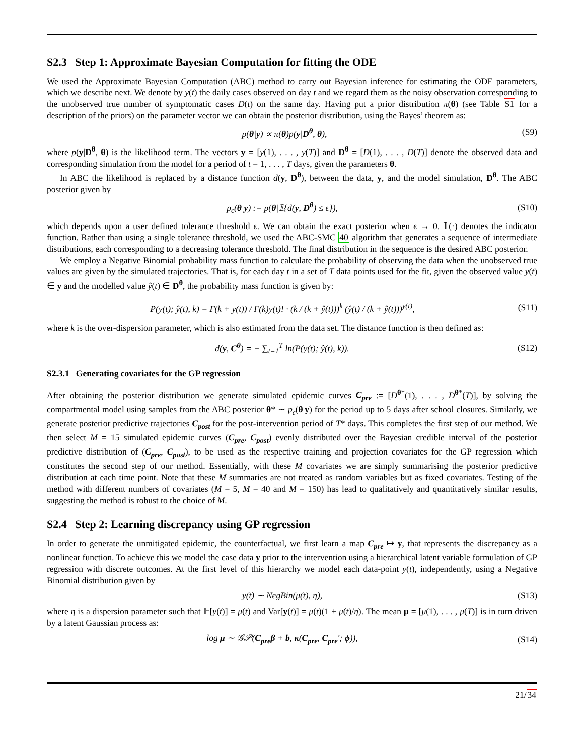S2.3 Step 1: Approximate Bayesian Computation for fitting the ODE
We used the Approximate Bayesian Computation (ABC) method to carry out Bayesian inference for estimating the ODE parameters, which we describe next. We denote by y(t) the daily cases observed on day t and we regard them as the noisy observation corresponding to the unobserved true number of symptomatic cases D(t) on the same day. Having put a prior distribution π(θ) (see Table S1 for a description of the priors) on the parameter vector we can obtain the posterior distribution, using the Bayes’ theorem as:
p(θ|y) ∝ π(θ)p(y|D<sup>θ</sup>, θ), (S9)
where p(y|D<sup>θ</sup>, θ) is the likelihood term. The vectors y = [y(1), . . . , y(T)] and D<sup>θ</sup> = [D(1), . . . , D(T)] denote the observed data and corresponding simulation from the model for a period of t = 1, . . . , T days, given the parameters θ.
In ABC the likelihood is replaced by a distance function d(y, D<sup>θ</sup>), between the data, y, and the model simulation, D<sup>θ</sup>. The ABC posterior given by
p<sub>ϵ</sub>(θ|y) := p(θ|𝟙{d(y, D<sup>θ</sup>) ≤ ϵ}), (S10)
which depends upon a user defined tolerance threshold ϵ. We can obtain the exact posterior when ϵ → 0. 𝟙(·) denotes the indicator function. Rather than using a single tolerance threshold, we used the ABC-SMC 40 algorithm that generates a sequence of intermediate distributions, each corresponding to a decreasing tolerance threshold. The final distribution in the sequence is the desired ABC posterior.
We employ a Negative Binomial probability mass function to calculate the probability of observing the data when the unobserved true values are given by the simulated trajectories. That is, for each day t in a set of T data points used for the fit, given the observed value y(t) ∈ y and the modelled value ŷ(t) ∈ D<sup>θ</sup>, the probability mass function is given by:
P(y(t); ŷ(t), k) = Γ(k + y(t)) / Γ(k)y(t)! · (k / (k + ŷ(t)))<sup>k</sup> (ŷ(t) / (k + ŷ(t)))<sup>y(t)</sup>, (S11)
where k is the over-dispersion parameter, which is also estimated from the data set. The distance function is then defined as:
d(y, C<sup>θ</sup>) = − ∑<sub>t=1</sub><sup>T</sup> ln(P(y(t); ŷ(t), k)). (S12)
S2.3.1 Generating covariates for the GP regression
After obtaining the posterior distribution we generate simulated epidemic curves C<sub>pre</sub> := [D<sup>θ*</sup>(1), . . . , D<sup>θ*</sup>(T)], by solving the compartmental model using samples from the ABC posterior θ* ∼ p<sub>ϵ</sub>(θ|y) for the period up to 5 days after school closures. Similarly, we generate posterior predictive trajectories C<sub>post</sub> for the post-intervention period of T* days. This completes the first step of our method. We then select M = 15 simulated epidemic curves (C<sub>pre</sub>, C<sub>post</sub>) evenly distributed over the Bayesian credible interval of the posterior predictive distribution of (C<sub>pre</sub>, C<sub>post</sub>), to be used as the respective training and projection covariates for the GP regression which constitutes the second step of our method. Essentially, with these M covariates we are simply summarising the posterior predictive distribution at each time point. Note that these M summaries are not treated as random variables but as fixed covariates. Testing of the method with different numbers of covariates (M = 5, M = 40 and M = 150) has lead to qualitatively and quantitatively similar results, suggesting the method is robust to the choice of M.
S2.4 Step 2: Learning discrepancy using GP regression
In order to generate the unmitigated epidemic, the counterfactual, we first learn a map C<sub>pre</sub> ↦ y, that represents the discrepancy as a nonlinear function. To achieve this we model the case data y prior to the intervention using a hierarchical latent variable formulation of GP regression with discrete outcomes. At the first level of this hierarchy we model each data-point y(t), independently, using a Negative Binomial distribution given by
y(t) ∼ NegBin(μ(t), η), (S13)
where η is a dispersion parameter such that 𝔼[y(t)] = μ(t) and Var[y(t)] = μ(t)(1 + μ(t)/η). The mean μ = [μ(1), . . . , μ(T)] is in turn driven by a latent Gaussian process as:
log μ ∼ 𝒢𝒫(C<sub>pre</sub>β + b, κ(C<sub>pre</sub>, C<sub>pre</sub>′; ϕ)), (S14)
21/34